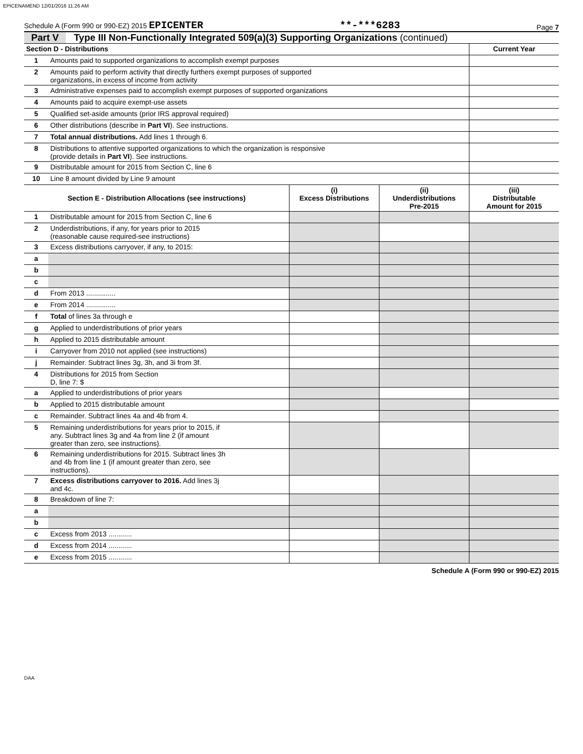EPICENAMEND 12/01/2016 11:26 AM
Schedule A (Form 990 or 990-EZ) 2015 EPICENTER **-***6283 Page 7
Part V Type III Non-Functionally Integrated 509(a)(3) Supporting Organizations (continued)
| Section D - Distributions | | Current Year |
| --- | --- | --- |
| 1 | Amounts paid to supported organizations to accomplish exempt purposes | |
| 2 | Amounts paid to perform activity that directly furthers exempt purposes of supported organizations, in excess of income from activity | |
| 3 | Administrative expenses paid to accomplish exempt purposes of supported organizations | |
| 4 | Amounts paid to acquire exempt-use assets | |
| 5 | Qualified set-aside amounts (prior IRS approval required) | |
| 6 | Other distributions (describe in Part VI ). See instructions. | |
| 7 | Total annual distributions. Add lines 1 through 6. | |
| 8 | Distributions to attentive supported organizations to which the organization is responsive (provide details in Part VI ). See instructions. | |
| 9 | Distributable amount for 2015 from Section C, line 6 | |
| 10 | Line 8 amount divided by Line 9 amount | |
| Section E - Distribution Allocations (see instructions) | | (i) Excess Distributions | (ii) Underdistributions Pre-2015 | (iii) Distributable Amount for 2015 |
| --- | --- | --- | --- | --- |
| 1 | Distributable amount for 2015 from Section C, line 6 | | | |
| 2 | Underdistributions, if any, for years prior to 2015 (reasonable cause required-see instructions) | | | |
| 3 | Excess distributions carryover, if any, to 2015: | | | |
| a | | | | |
| b | | | | |
| c | | | | |
| d | From 2013 ............... | | | |
| e | From 2014 ............... | | | |
| f | Total of lines 3a through e | | | |
| g | Applied to underdistributions of prior years | | | |
| h | Applied to 2015 distributable amount | | | |
| i | Carryover from 2010 not applied (see instructions) | | | |
| j | Remainder. Subtract lines 3g, 3h, and 3i from 3f. | | | |
| 4 | Distributions for 2015 from Section D, line 7: $ | | | |
| a | Applied to underdistributions of prior years | | | |
| b | Applied to 2015 distributable amount | | | |
| c | Remainder. Subtract lines 4a and 4b from 4. | | | |
| 5 | Remaining underdistributions for years prior to 2015, if any. Subtract lines 3g and 4a from line 2 (if amount greater than zero, see instructions). | | | |
| 6 | Remaining underdistributions for 2015. Subtract lines 3h and 4b from line 1 (if amount greater than zero, see instructions). | | | |
| 7 | Excess distributions carryover to 2016. Add lines 3j and 4c. | | | |
| 8 | Breakdown of line 7: | | | |
| a | | | | |
| b | | | | |
| c | Excess from 2013 ............ | | | |
| d | Excess from 2014 ............ | | | |
| e | Excess from 2015 ............ | | | |
Schedule A (Form 990 or 990-EZ) 2015
DAA